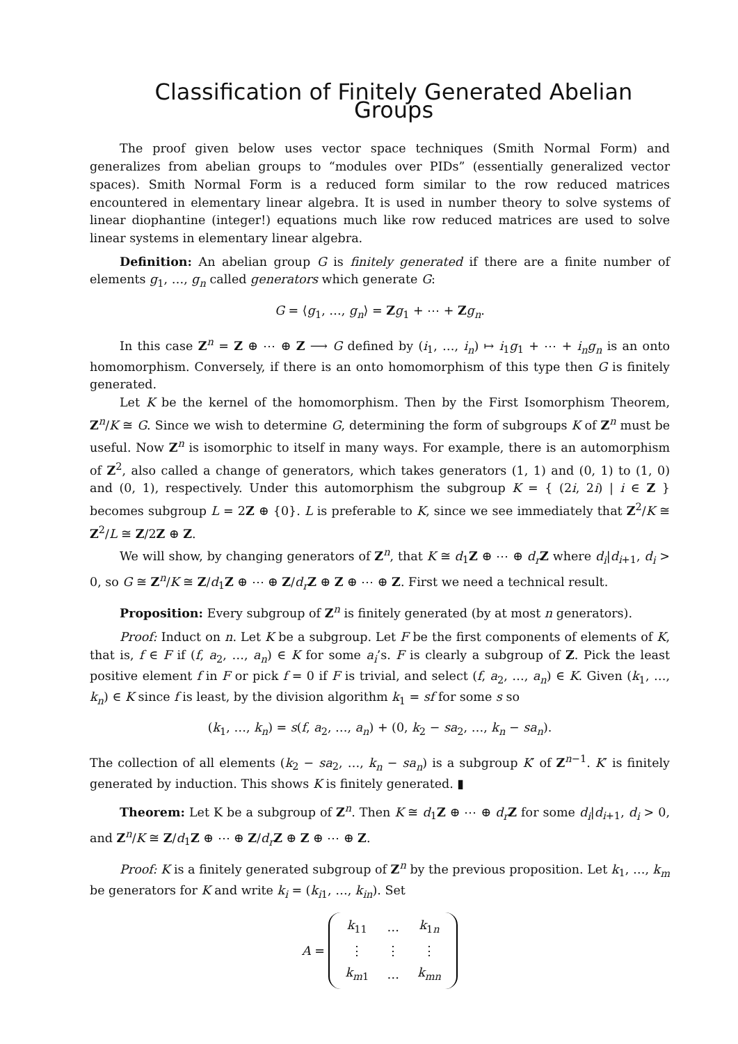Classification of Finitely Generated Abelian Groups
The proof given below uses vector space techniques (Smith Normal Form) and generalizes from abelian groups to “modules over PIDs” (essentially generalized vector spaces). Smith Normal Form is a reduced form similar to the row reduced matrices encountered in elementary linear algebra. It is used in number theory to solve systems of linear diophantine (integer!) equations much like row reduced matrices are used to solve linear systems in elementary linear algebra.
Definition: An abelian group G is finitely generated if there are a finite number of elements g<sub>1</sub>, …, g<sub>n</sub> called generators which generate G:
G = ⟨g<sub>1</sub>, …, g<sub>n</sub>⟩ = Zg<sub>1</sub> + ⋯ + Zg<sub>n</sub>.
In this case Z<sup>n</sup> = Z ⊕ ⋯ ⊕ Z ⟶ G defined by (i<sub>1</sub>, …, i<sub>n</sub>) ↦ i<sub>1</sub>g<sub>1</sub> + ⋯ + i<sub>n</sub>g<sub>n</sub> is an onto homomorphism. Conversely, if there is an onto homomorphism of this type then G is finitely generated.
Let K be the kernel of the homomorphism. Then by the First Isomorphism Theorem, Z<sup>n</sup>/K ≅ G. Since we wish to determine G, determining the form of subgroups K of Z<sup>n</sup> must be useful. Now Z<sup>n</sup> is isomorphic to itself in many ways. For example, there is an automorphism of Z<sup>2</sup>, also called a change of generators, which takes generators (1, 1) and (0, 1) to (1, 0) and (0, 1), respectively. Under this automorphism the subgroup K = { (2i, 2i) | i ∈ Z } becomes subgroup L = 2Z ⊕ {0}. L is preferable to K, since we see immediately that Z<sup>2</sup>/K ≅ Z<sup>2</sup>/L ≅ Z/2Z ⊕ Z.
We will show, by changing generators of Z<sup>n</sup>, that K ≅ d<sub>1</sub>Z ⊕ ⋯ ⊕ d<sub>r</sub> Z where d<sub>i</sub>|d<sub>i+1</sub>, d<sub>i</sub> > 0, so G ≅ Z<sup>n</sup>/K ≅ Z/d<sub>1</sub>Z ⊕ ⋯ ⊕ Z/d<sub>r</sub> Z ⊕ Z ⊕ ⋯ ⊕ Z. First we need a technical result.
Proposition: Every subgroup of Z<sup>n</sup> is finitely generated (by at most n generators).
Proof: Induct on n. Let K be a subgroup. Let F be the first components of elements of K, that is, f ∈ F if (f, a<sub>2</sub>, …, a<sub>n</sub>) ∈ K for some a<sub>i</sub>’s. F is clearly a subgroup of Z. Pick the least positive element f in F or pick f = 0 if F is trivial, and select (f, a<sub>2</sub>, …, a<sub>n</sub>) ∈ K. Given (k<sub>1</sub>, …, k<sub>n</sub>) ∈ K since f is least, by the division algorithm k<sub>1</sub> = sf for some s so
(k<sub>1</sub>, …, k<sub>n</sub>) = s(f, a<sub>2</sub>, …, a<sub>n</sub>) + (0, k<sub>2</sub> − sa<sub>2</sub>, …, k<sub>n</sub> − sa<sub>n</sub>).
The collection of all elements (k<sub>2</sub> − sa<sub>2</sub>, …, k<sub>n</sub> − sa<sub>n</sub>) is a subgroup K′ of Z<sup>n−1</sup>. K′ is finitely generated by induction. This shows K is finitely generated. ▮
Theorem: Let K be a subgroup of Z<sup>n</sup>. Then K ≅ d<sub>1</sub>Z ⊕ ⋯ ⊕ d<sub>r</sub> Z for some d<sub>i</sub>|d<sub>i+1</sub>, d<sub>i</sub> > 0, and Z<sup>n</sup>/K ≅ Z/d<sub>1</sub>Z ⊕ ⋯ ⊕ Z/d<sub>r</sub> Z ⊕ Z ⊕ ⋯ ⊕ Z.
Proof: K is a finitely generated subgroup of Z<sup>n</sup> by the previous proposition. Let k<sub>1</sub>, …, k<sub>m</sub> be generators for K and write k<sub>i</sub> = (k<sub>i1</sub>, …, k<sub>in</sub>). Set
A =
| k<sub>11</sub> | … | k<sub>1n</sub> |
| ⋮ | ⋮ | ⋮ |
| k<sub>m1</sub> | … | k<sub>mn</sub> |